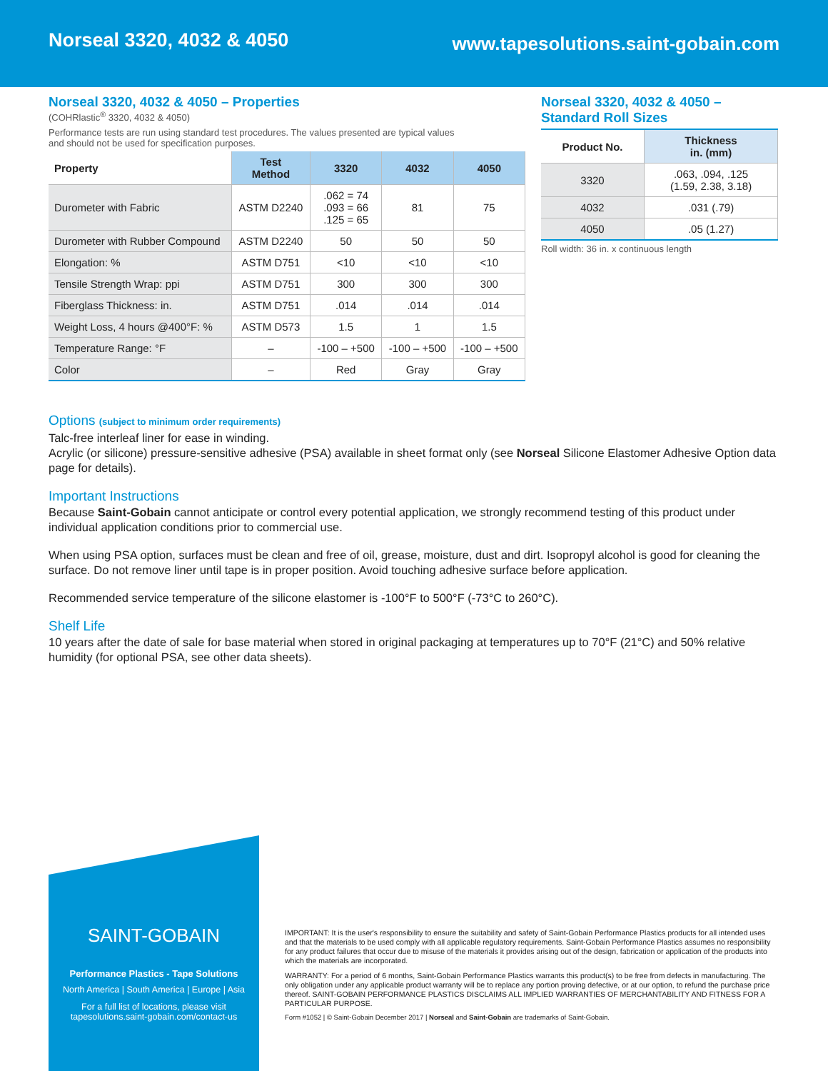Norseal 3320, 4032 & 4050
www.tapesolutions.saint-gobain.com
Norseal 3320, 4032 & 4050 – Properties
(COHRlastic<sup>®</sup> 3320, 4032 & 4050)
Performance tests are run using standard test procedures. The values presented are typical values
and should not be used for specification purposes.
| Property | Test Method | 3320 | 4032 | 4050 |
| --- | --- | --- | --- | --- |
| Durometer with Fabric | ASTM D2240 | .062 = 74 .093 = 66 .125 = 65 | 81 | 75 |
| Durometer with Rubber Compound | ASTM D2240 | 50 | 50 | 50 |
| Elongation: % | ASTM D751 | <10 | <10 | <10 |
| Tensile Strength Wrap: ppi | ASTM D751 | 300 | 300 | 300 |
| Fiberglass Thickness: in. | ASTM D751 | .014 | .014 | .014 |
| Weight Loss, 4 hours @400°F: % | ASTM D573 | 1.5 | 1 | 1.5 |
| Temperature Range: °F | – | -100 – +500 | -100 – +500 | -100 – +500 |
| Color | – | Red | Gray | Gray |
Norseal 3320, 4032 & 4050 –
Standard Roll Sizes
| Product No. | Thickness in. (mm) |
| --- | --- |
| 3320 | .063, .094, .125 (1.59, 2.38, 3.18) |
| 4032 | .031 (.79) |
| 4050 | .05 (1.27) |
Roll width: 36 in. x continuous length
Options (subject to minimum order requirements)
Talc-free interleaf liner for ease in winding.
Acrylic (or silicone) pressure-sensitive adhesive (PSA) available in sheet format only (see Norseal Silicone Elastomer Adhesive Option data page for details).
Important Instructions
Because Saint-Gobain cannot anticipate or control every potential application, we strongly recommend testing of this product under individual application conditions prior to commercial use.
When using PSA option, surfaces must be clean and free of oil, grease, moisture, dust and dirt. Isopropyl alcohol is good for cleaning the surface. Do not remove liner until tape is in proper position. Avoid touching adhesive surface before application.
Recommended service temperature of the silicone elastomer is -100°F to 500°F (-73°C to 260°C).
Shelf Life
10 years after the date of sale for base material when stored in original packaging at temperatures up to 70°F (21°C) and 50% relative humidity (for optional PSA, see other data sheets).
SAINT-GOBAIN
Performance Plastics - Tape Solutions
North America | South America | Europe | Asia
For a full list of locations, please visit
tapesolutions.saint-gobain.com/contact-us
IMPORTANT: It is the user's responsibility to ensure the suitability and safety of Saint-Gobain Performance Plastics products for all intended uses and that the materials to be used comply with all applicable regulatory requirements. Saint-Gobain Performance Plastics assumes no responsibility for any product failures that occur due to misuse of the materials it provides arising out of the design, fabrication or application of the products into which the materials are incorporated.
WARRANTY: For a period of 6 months, Saint-Gobain Performance Plastics warrants this product(s) to be free from defects in manufacturing. The only obligation under any applicable product warranty will be to replace any portion proving defective, or at our option, to refund the purchase price thereof. SAINT-GOBAIN PERFORMANCE PLASTICS DISCLAIMS ALL IMPLIED WARRANTIES OF MERCHANTABILITY AND FITNESS FOR A PARTICULAR PURPOSE.
Form #1052 | © Saint-Gobain December 2017 | Norseal and Saint-Gobain are trademarks of Saint-Gobain.